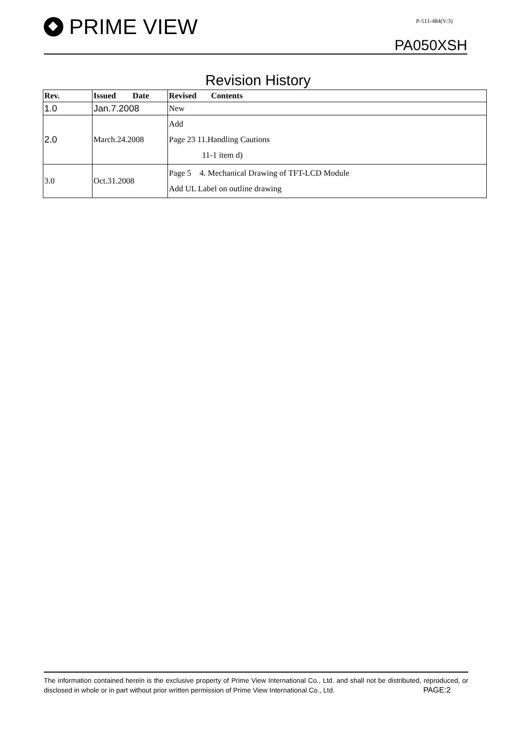PRIME VIEW P-511-484(V:3)
PA050XSH
Revision History
| Rev. | Issued Date | Revised Contents |
| --- | --- | --- |
| 1.0 | Jan.7.2008 | New |
| 2.0 | March.24.2008 | Add Page 23 11.Handling Cautions 11-1 item d) |
| 3.0 | Oct.31.2008 | Page 5 4. Mechanical Drawing of TFT-LCD Module Add UL Label on outline drawing |
The information contained herein is the exclusive property of Prime View International Co., Ltd. and shall not be distributed, reproduced, or disclosed in whole or in part without prior written permission of Prime View International Co., Ltd. PAGE:2